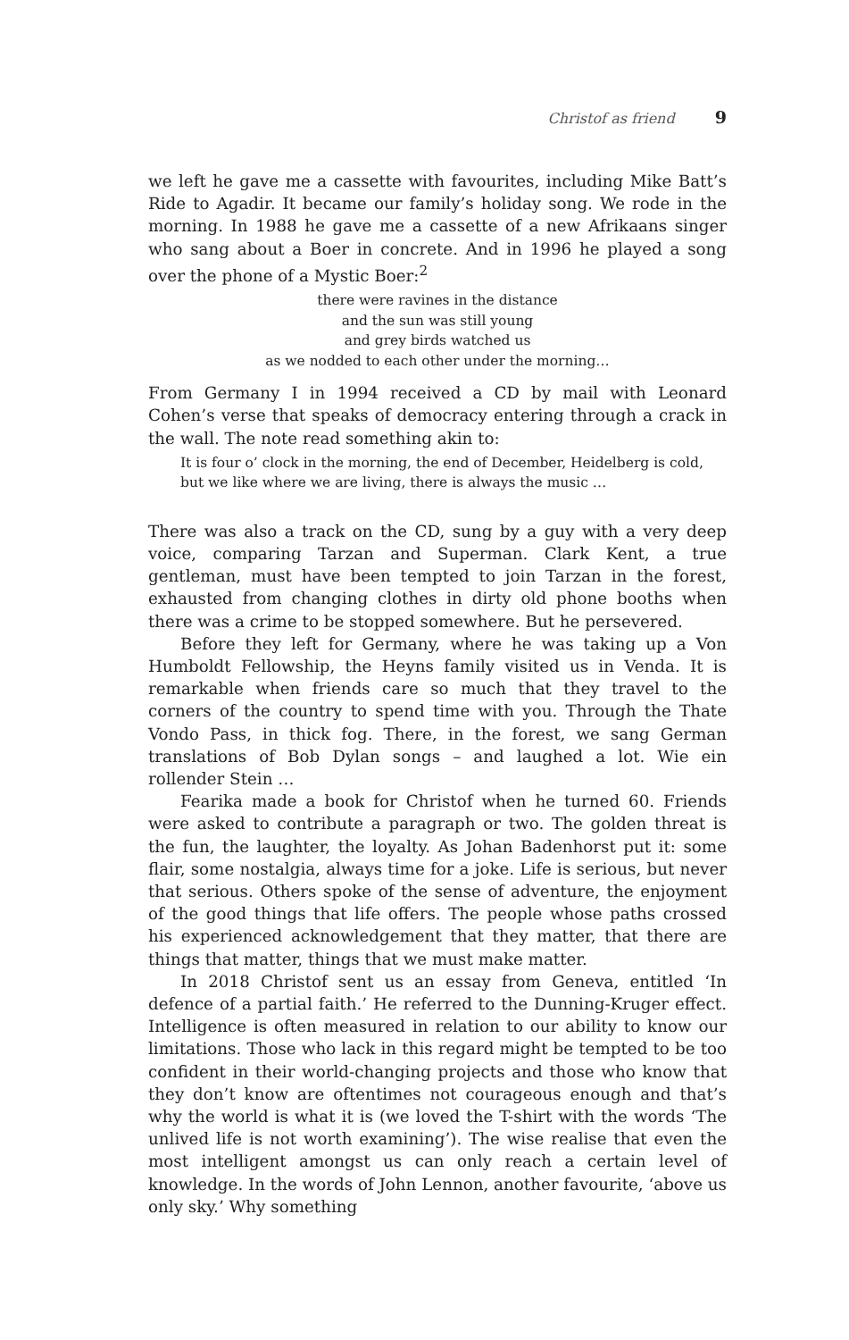Christof as friend 9
we left he gave me a cassette with favourites, including Mike Batt’s Ride to Agadir. It became our family’s holiday song. We rode in the morning. In 1988 he gave me a cassette of a new Afrikaans singer who sang about a Boer in concrete. And in 1996 he played a song over the phone of a Mystic Boer:<sup>2</sup>
there were ravines in the distance
and the sun was still young
and grey birds watched us
as we nodded to each other under the morning…
From Germany I in 1994 received a CD by mail with Leonard Cohen’s verse that speaks of democracy entering through a crack in the wall. The note read something akin to:
It is four o’ clock in the morning, the end of December, Heidelberg is cold, but we like where we are living, there is always the music …
There was also a track on the CD, sung by a guy with a very deep voice, comparing Tarzan and Superman. Clark Kent, a true gentleman, must have been tempted to join Tarzan in the forest, exhausted from changing clothes in dirty old phone booths when there was a crime to be stopped somewhere. But he persevered.
Before they left for Germany, where he was taking up a Von Humboldt Fellowship, the Heyns family visited us in Venda. It is remarkable when friends care so much that they travel to the corners of the country to spend time with you. Through the Thate Vondo Pass, in thick fog. There, in the forest, we sang German translations of Bob Dylan songs – and laughed a lot. Wie ein rollender Stein …
Fearika made a book for Christof when he turned 60. Friends were asked to contribute a paragraph or two. The golden threat is the fun, the laughter, the loyalty. As Johan Badenhorst put it: some flair, some nostalgia, always time for a joke. Life is serious, but never that serious. Others spoke of the sense of adventure, the enjoyment of the good things that life offers. The people whose paths crossed his experienced acknowledgement that they matter, that there are things that matter, things that we must make matter.
In 2018 Christof sent us an essay from Geneva, entitled ‘In defence of a partial faith.’ He referred to the Dunning-Kruger effect. Intelligence is often measured in relation to our ability to know our limitations. Those who lack in this regard might be tempted to be too confident in their world-changing projects and those who know that they don’t know are oftentimes not courageous enough and that’s why the world is what it is (we loved the T-shirt with the words ‘The unlived life is not worth examining’). The wise realise that even the most intelligent amongst us can only reach a certain level of knowledge. In the words of John Lennon, another favourite, ‘above us only sky.’ Why something